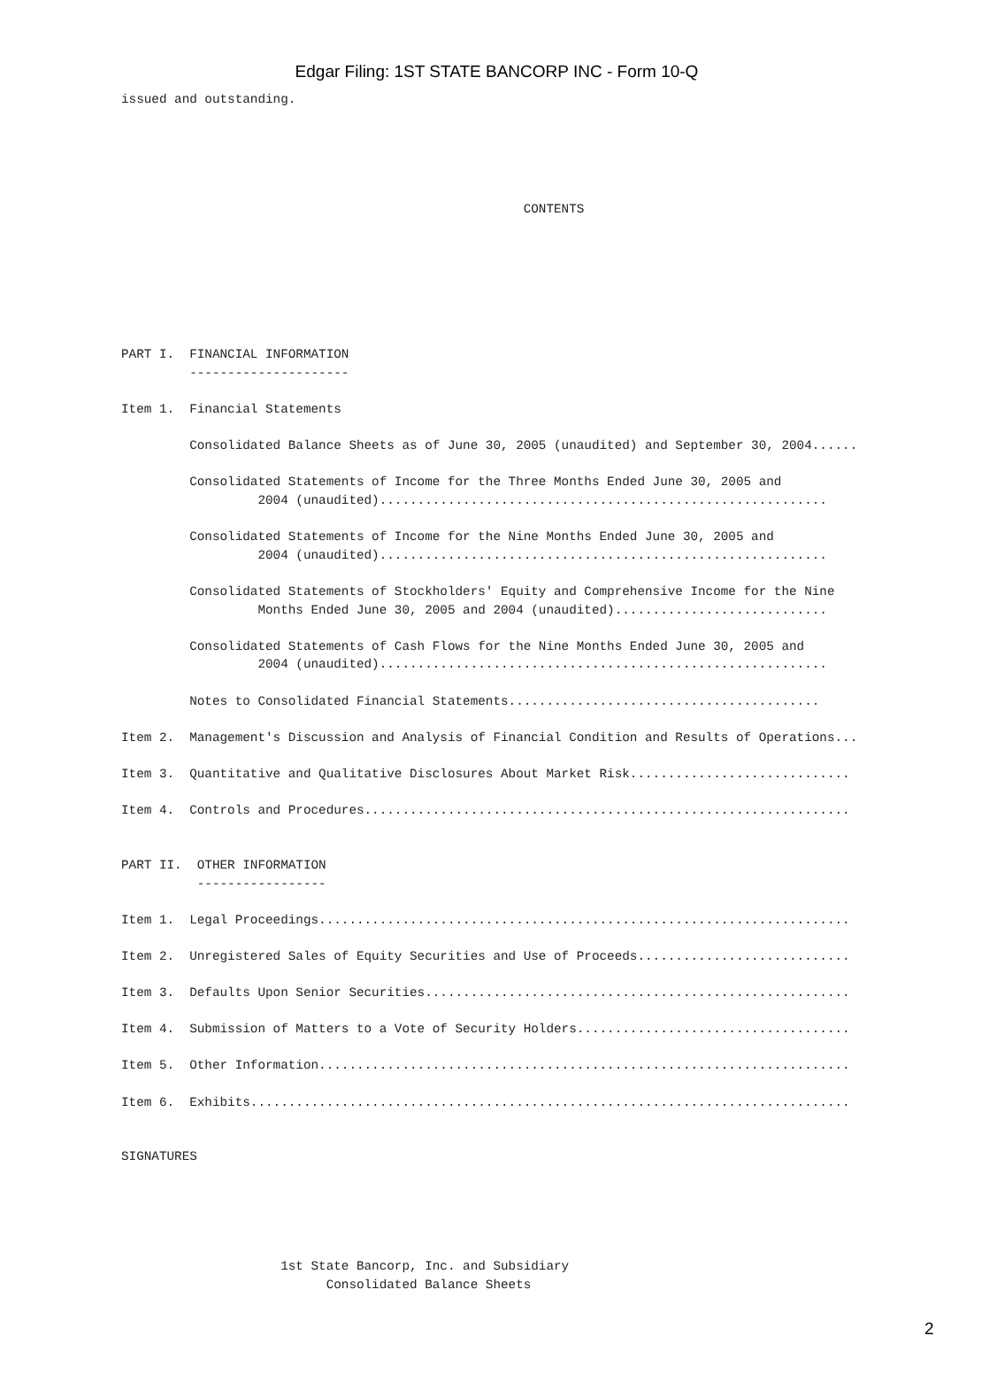Edgar Filing: 1ST STATE BANCORP INC - Form 10-Q
issued and outstanding.





                                                     CONTENTS







PART I.  FINANCIAL INFORMATION
         ---------------------

Item 1.  Financial Statements

         Consolidated Balance Sheets as of June 30, 2005 (unaudited) and September 30, 2004......

         Consolidated Statements of Income for the Three Months Ended June 30, 2005 and
                  2004 (unaudited)...........................................................

         Consolidated Statements of Income for the Nine Months Ended June 30, 2005 and
                  2004 (unaudited)...........................................................

         Consolidated Statements of Stockholders' Equity and Comprehensive Income for the Nine
                  Months Ended June 30, 2005 and 2004 (unaudited)............................

         Consolidated Statements of Cash Flows for the Nine Months Ended June 30, 2005 and
                  2004 (unaudited)...........................................................

         Notes to Consolidated Financial Statements.........................................

Item 2.  Management's Discussion and Analysis of Financial Condition and Results of Operations...

Item 3.  Quantitative and Qualitative Disclosures About Market Risk.............................

Item 4.  Controls and Procedures................................................................


PART II.  OTHER INFORMATION
          -----------------

Item 1.  Legal Proceedings......................................................................

Item 2.  Unregistered Sales of Equity Securities and Use of Proceeds............................

Item 3.  Defaults Upon Senior Securities........................................................

Item 4.  Submission of Matters to a Vote of Security Holders....................................

Item 5.  Other Information......................................................................

Item 6.  Exhibits...............................................................................


SIGNATURES





                     1st State Bancorp, Inc. and Subsidiary
                           Consolidated Balance Sheets
2